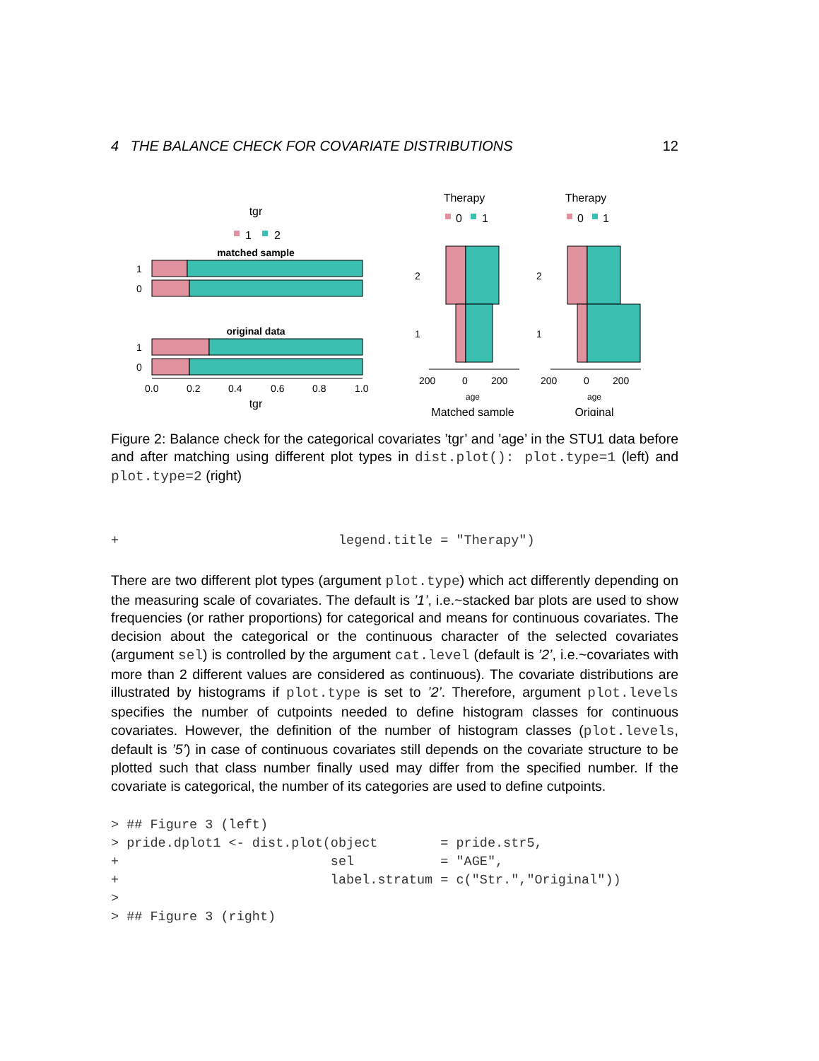4 THE BALANCE CHECK FOR COVARIATE DISTRIBUTIONS 12
tgr
1
2
matched sample
1
0
original data
1
0
0.0
0.2
0.4
0.6
0.8
1.0
tgr
Therapy
0
1
2
1
200
0
200
age
Matched sample
Therapy
0
1
2
1
200
0
200
age
Original
Figure 2: Balance check for the categorical covariates ’tgr’ and ’age’ in the STU1 data before and after matching using different plot types in dist.plot(): plot.type=1 (left) and plot.type=2 (right)
+                            legend.title = "Therapy")
There are two different plot types (argument plot.type) which act differently depending on the measuring scale of covariates. The default is ’1’, i.e.~stacked bar plots are used to show frequencies (or rather proportions) for categorical and means for continuous covariates. The decision about the categorical or the continuous character of the selected covariates (argument sel) is controlled by the argument cat.level (default is ’2’, i.e.~covariates with more than 2 different values are considered as continuous). The covariate distributions are illustrated by histograms if plot.type is set to ’2’. Therefore, argument plot.levels specifies the number of cutpoints needed to define histogram classes for continuous covariates. However, the definition of the number of histogram classes (plot.levels, default is ’5’) in case of continuous covariates still depends on the covariate structure to be plotted such that class number finally used may differ from the specified number. If the covariate is categorical, the number of its categories are used to define cutpoints.
> ## Figure 3 (left)
> pride.dplot1 <- dist.plot(object        = pride.str5,
+                           sel           = "AGE",
+                           label.stratum = c("Str.","Original"))
>
> ## Figure 3 (right)